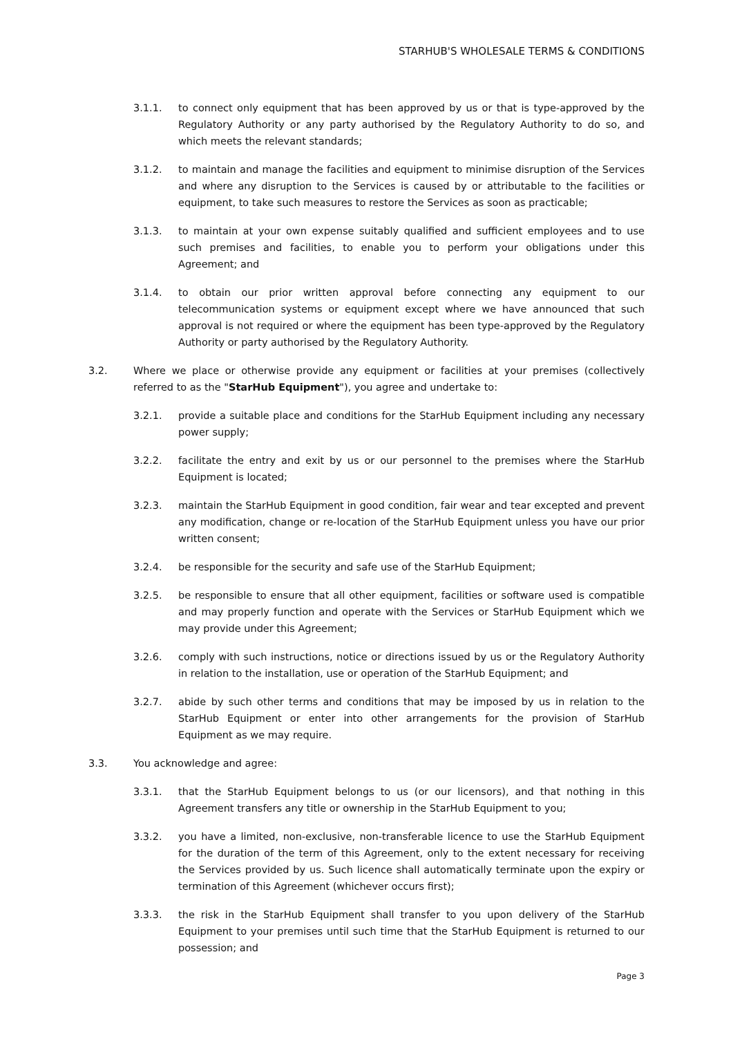STARHUB'S WHOLESALE TERMS & CONDITIONS
3.1.1. to connect only equipment that has been approved by us or that is type-approved by the Regulatory Authority or any party authorised by the Regulatory Authority to do so, and which meets the relevant standards;
3.1.2. to maintain and manage the facilities and equipment to minimise disruption of the Services and where any disruption to the Services is caused by or attributable to the facilities or equipment, to take such measures to restore the Services as soon as practicable;
3.1.3. to maintain at your own expense suitably qualified and sufficient employees and to use such premises and facilities, to enable you to perform your obligations under this Agreement; and
3.1.4. to obtain our prior written approval before connecting any equipment to our telecommunication systems or equipment except where we have announced that such approval is not required or where the equipment has been type-approved by the Regulatory Authority or party authorised by the Regulatory Authority.
3.2. Where we place or otherwise provide any equipment or facilities at your premises (collectively referred to as the "StarHub Equipment"), you agree and undertake to:
3.2.1. provide a suitable place and conditions for the StarHub Equipment including any necessary power supply;
3.2.2. facilitate the entry and exit by us or our personnel to the premises where the StarHub Equipment is located;
3.2.3. maintain the StarHub Equipment in good condition, fair wear and tear excepted and prevent any modification, change or re-location of the StarHub Equipment unless you have our prior written consent;
3.2.4. be responsible for the security and safe use of the StarHub Equipment;
3.2.5. be responsible to ensure that all other equipment, facilities or software used is compatible and may properly function and operate with the Services or StarHub Equipment which we may provide under this Agreement;
3.2.6. comply with such instructions, notice or directions issued by us or the Regulatory Authority in relation to the installation, use or operation of the StarHub Equipment; and
3.2.7. abide by such other terms and conditions that may be imposed by us in relation to the StarHub Equipment or enter into other arrangements for the provision of StarHub Equipment as we may require.
3.3. You acknowledge and agree:
3.3.1. that the StarHub Equipment belongs to us (or our licensors), and that nothing in this Agreement transfers any title or ownership in the StarHub Equipment to you;
3.3.2. you have a limited, non-exclusive, non-transferable licence to use the StarHub Equipment for the duration of the term of this Agreement, only to the extent necessary for receiving the Services provided by us. Such licence shall automatically terminate upon the expiry or termination of this Agreement (whichever occurs first);
3.3.3. the risk in the StarHub Equipment shall transfer to you upon delivery of the StarHub Equipment to your premises until such time that the StarHub Equipment is returned to our possession; and
Page 3